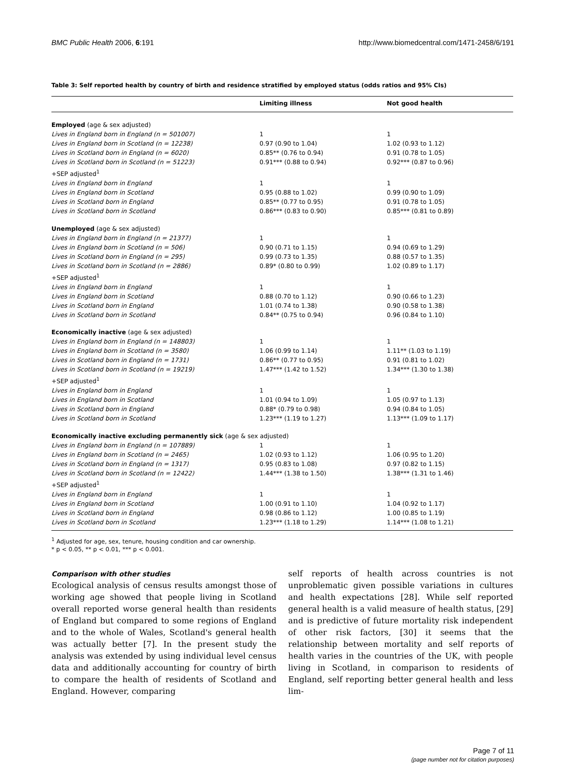BMC Public Health 2006, 6:191 http://www.biomedcentral.com/1471-2458/6/191
Table 3: Self reported health by country of birth and residence stratified by employed status (odds ratios and 95% CIs)
| | Limiting illness | Not good health |
| --- | --- | --- |
| Employed (age & sex adjusted) | | |
| Lives in England born in England (n = 501007) | 1 | 1 |
| Lives in England born in Scotland (n = 12238) | 0.97 (0.90 to 1.04) | 1.02 (0.93 to 1.12) |
| Lives in Scotland born in England (n = 6020) | 0.85** (0.76 to 0.94) | 0.91 (0.78 to 1.05) |
| Lives in Scotland born in Scotland (n = 51223) | 0.91*** (0.88 to 0.94) | 0.92*** (0.87 to 0.96) |
| +SEP adjusted<sup>1</sup> | | |
| Lives in England born in England | 1 | 1 |
| Lives in England born in Scotland | 0.95 (0.88 to 1.02) | 0.99 (0.90 to 1.09) |
| Lives in Scotland born in England | 0.85** (0.77 to 0.95) | 0.91 (0.78 to 1.05) |
| Lives in Scotland born in Scotland | 0.86*** (0.83 to 0.90) | 0.85*** (0.81 to 0.89) |
| Unemployed (age & sex adjusted) | | |
| Lives in England born in England (n = 21377) | 1 | 1 |
| Lives in England born in Scotland (n = 506) | 0.90 (0.71 to 1.15) | 0.94 (0.69 to 1.29) |
| Lives in Scotland born in England (n = 295) | 0.99 (0.73 to 1.35) | 0.88 (0.57 to 1.35) |
| Lives in Scotland born in Scotland (n = 2886) | 0.89* (0.80 to 0.99) | 1.02 (0.89 to 1.17) |
| +SEP adjusted<sup>1</sup> | | |
| Lives in England born in England | 1 | 1 |
| Lives in England born in Scotland | 0.88 (0.70 to 1.12) | 0.90 (0.66 to 1.23) |
| Lives in Scotland born in England | 1.01 (0.74 to 1.38) | 0.90 (0.58 to 1.38) |
| Lives in Scotland born in Scotland | 0.84** (0.75 to 0.94) | 0.96 (0.84 to 1.10) |
| Economically inactive (age & sex adjusted) | | |
| Lives in England born in England (n = 148803) | 1 | 1 |
| Lives in England born in Scotland (n = 3580) | 1.06 (0.99 to 1.14) | 1.11** (1.03 to 1.19) |
| Lives in Scotland born in England (n = 1731) | 0.86** (0.77 to 0.95) | 0.91 (0.81 to 1.02) |
| Lives in Scotland born in Scotland (n = 19219) | 1.47*** (1.42 to 1.52) | 1.34*** (1.30 to 1.38) |
| +SEP adjusted<sup>1</sup> | | |
| Lives in England born in England | 1 | 1 |
| Lives in England born in Scotland | 1.01 (0.94 to 1.09) | 1.05 (0.97 to 1.13) |
| Lives in Scotland born in England | 0.88* (0.79 to 0.98) | 0.94 (0.84 to 1.05) |
| Lives in Scotland born in Scotland | 1.23*** (1.19 to 1.27) | 1.13*** (1.09 to 1.17) |
| Economically inactive excluding permanently sick (age & sex adjusted) | | |
| Lives in England born in England (n = 107889) | 1 | 1 |
| Lives in England born in Scotland (n = 2465) | 1.02 (0.93 to 1.12) | 1.06 (0.95 to 1.20) |
| Lives in Scotland born in England (n = 1317) | 0.95 (0.83 to 1.08) | 0.97 (0.82 to 1.15) |
| Lives in Scotland born in Scotland (n = 12422) | 1.44*** (1.38 to 1.50) | 1.38*** (1.31 to 1.46) |
| +SEP adjusted<sup>1</sup> | | |
| Lives in England born in England | 1 | 1 |
| Lives in England born in Scotland | 1.00 (0.91 to 1.10) | 1.04 (0.92 to 1.17) |
| Lives in Scotland born in England | 0.98 (0.86 to 1.12) | 1.00 (0.85 to 1.19) |
| Lives in Scotland born in Scotland | 1.23*** (1.18 to 1.29) | 1.14*** (1.08 to 1.21) |
<sup>1</sup> Adjusted for age, sex, tenure, housing condition and car ownership.
* p < 0.05, ** p < 0.01, *** p < 0.001.
Comparison with other studies
Ecological analysis of census results amongst those of working age showed that people living in Scotland overall reported worse general health than residents of England but compared to some regions of England and to the whole of Wales, Scotland's general health was actually better [7]. In the present study the analysis was extended by using individual level census data and additionally accounting for country of birth to compare the health of residents of Scotland and England. However, comparing
self reports of health across countries is not unproblematic given possible variations in cultures and health expectations [28]. While self reported general health is a valid measure of health status, [29] and is predictive of future mortality risk independent of other risk factors, [30] it seems that the relationship between mortality and self reports of health varies in the countries of the UK, with people living in Scotland, in comparison to residents of England, self reporting better general health and less lim-
Page 7 of 11
(page number not for citation purposes)